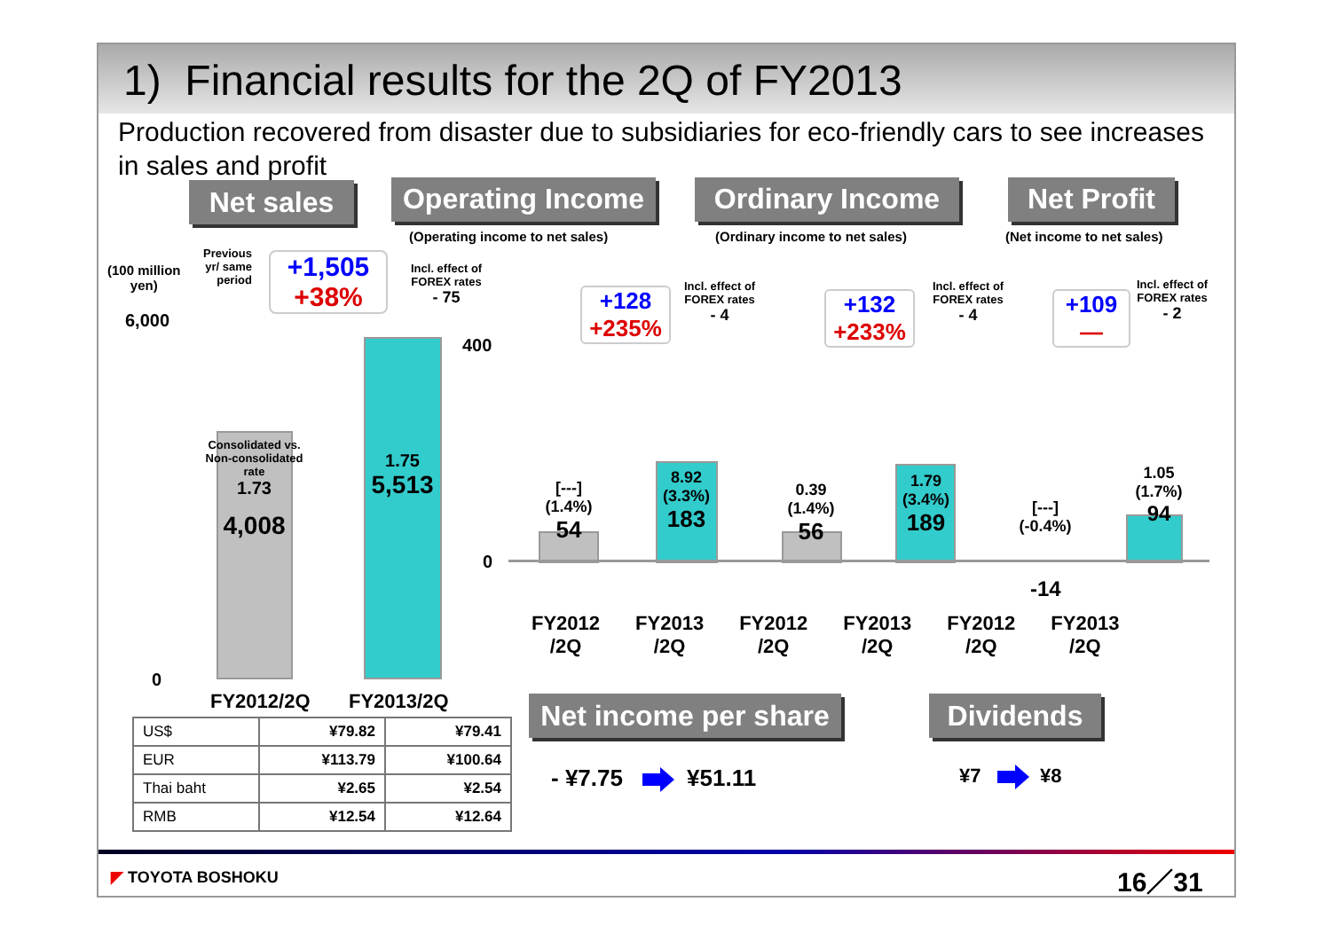1) Financial results for the 2Q of FY2013
Production recovered from disaster due to subsidiaries for eco-friendly cars to see increases in sales and profit
Net sales
Operating Income
Ordinary Income
Net Profit
(Operating income to net sales)
(Ordinary income to net sales) (Net income to net sales)
(100 million
yen)
Previous
yr/ same
period
+1,505
+38%
Incl. effect of
FOREX rates
- 75
6,000
0
Consolidated vs. Non-consolidated rate
1.73
4,008
1.75
5,513
FY2012/2Q FY2013/2Q
| US$ | ¥79.82 | ¥79.41 |
| EUR | ¥113.79 | ¥100.64 |
| Thai baht | ¥2.65 | ¥2.54 |
| RMB | ¥12.54 | ¥12.64 |
400
0
+128
+235%
Incl. effect of
FOREX rates
- 4
+132
+233%
Incl. effect of
FOREX rates
- 4
+109
—
Incl. effect of
FOREX rates
- 2
[---]
(1.4%)
54
8.92
(3.3%)
183
0.39
(1.4%)
56
1.79
(3.4%)
189
[---]
(-0.4%)
-14
1.05
(1.7%)
94
FY2012
/2Q FY2013
/2Q FY2012
/2Q FY2013
/2Q FY2012
/2Q FY2013
/2Q
Net income per share
Dividends
- ¥7.75 ¥51.11 ¥7 ¥8
◤ TOYOTA BOSHOKU 16／31